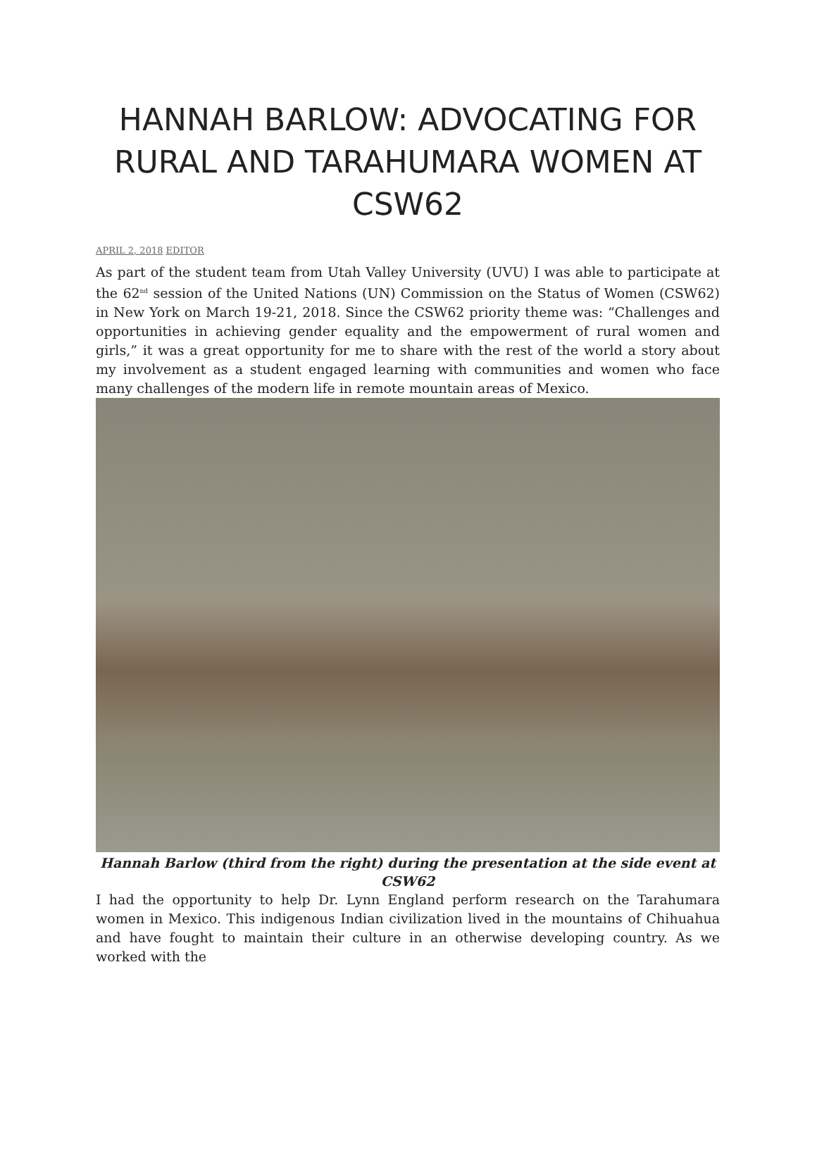HANNAH BARLOW: ADVOCATING FOR RURAL AND TARAHUMARA WOMEN AT CSW62
APRIL 2, 2018 EDITOR
As part of the student team from Utah Valley University (UVU) I was able to participate at the 62<sup>nd</sup> session of the United Nations (UN) Commission on the Status of Women (CSW62) in New York on March 19-21, 2018. Since the CSW62 priority theme was: “Challenges and opportunities in achieving gender equality and the empowerment of rural women and girls,” it was a great opportunity for me to share with the rest of the world a story about my involvement as a student engaged learning with communities and women who face many challenges of the modern life in remote mountain areas of Mexico.
Hannah Barlow (third from the right) during the presentation at the side event at CSW62
I had the opportunity to help Dr. Lynn England perform research on the Tarahumara women in Mexico. This indigenous Indian civilization lived in the mountains of Chihuahua and have fought to maintain their culture in an otherwise developing country. As we worked with the